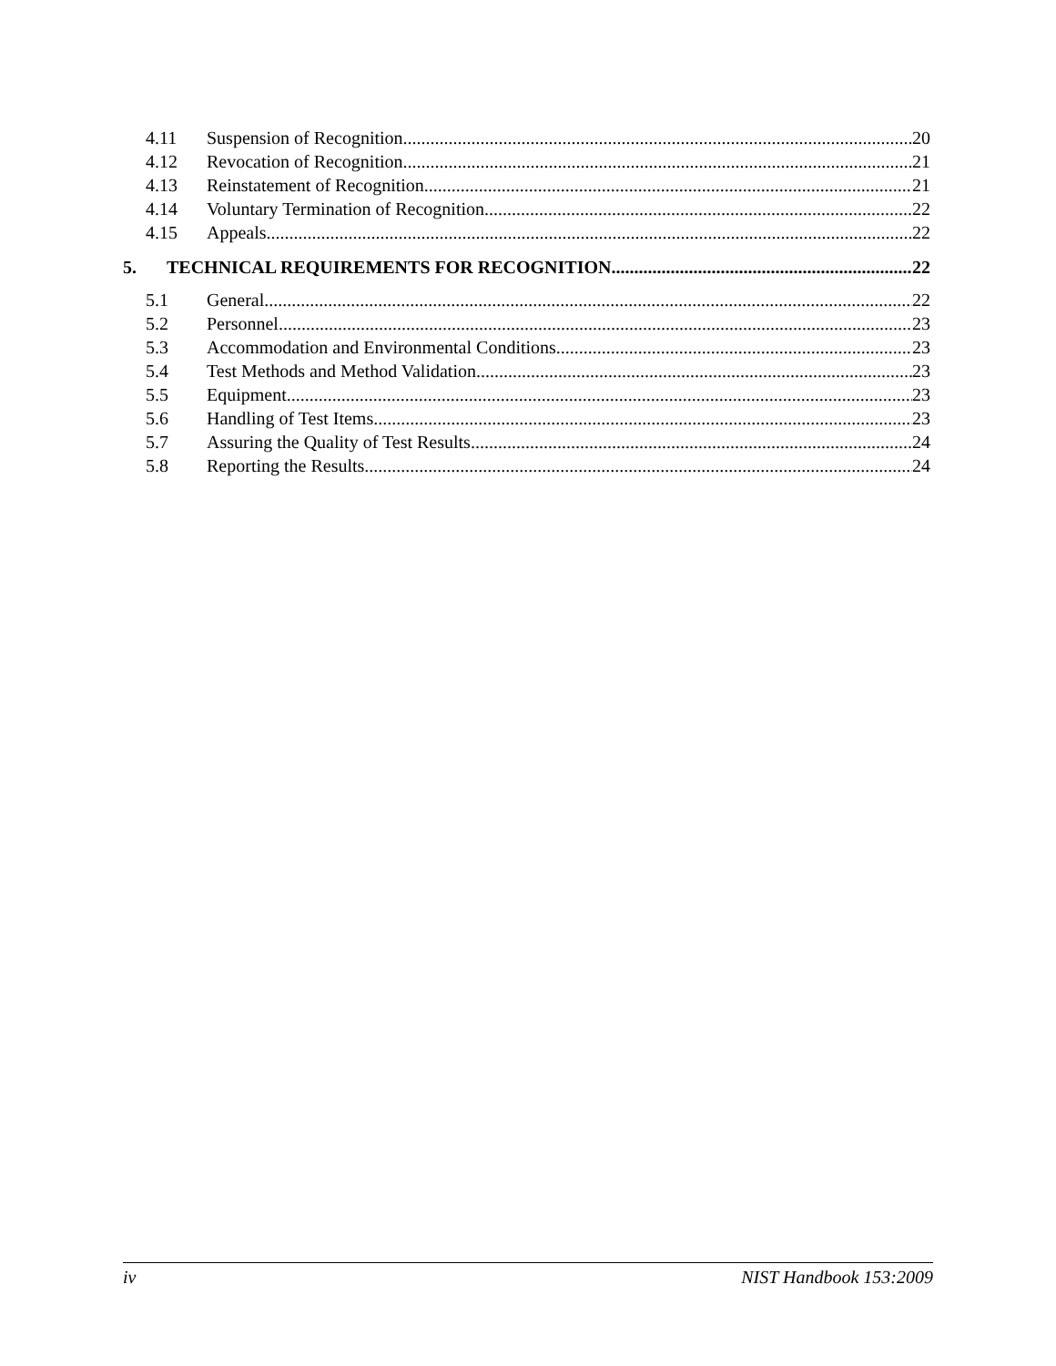4.11 Suspension of Recognition 20
4.12 Revocation of Recognition 21
4.13 Reinstatement of Recognition 21
4.14 Voluntary Termination of Recognition 22
4.15 Appeals 22
5. TECHNICAL REQUIREMENTS FOR RECOGNITION 22
5.1 General 22
5.2 Personnel 23
5.3 Accommodation and Environmental Conditions 23
5.4 Test Methods and Method Validation 23
5.5 Equipment 23
5.6 Handling of Test Items 23
5.7 Assuring the Quality of Test Results 24
5.8 Reporting the Results 24
iv NIST Handbook 153:2009